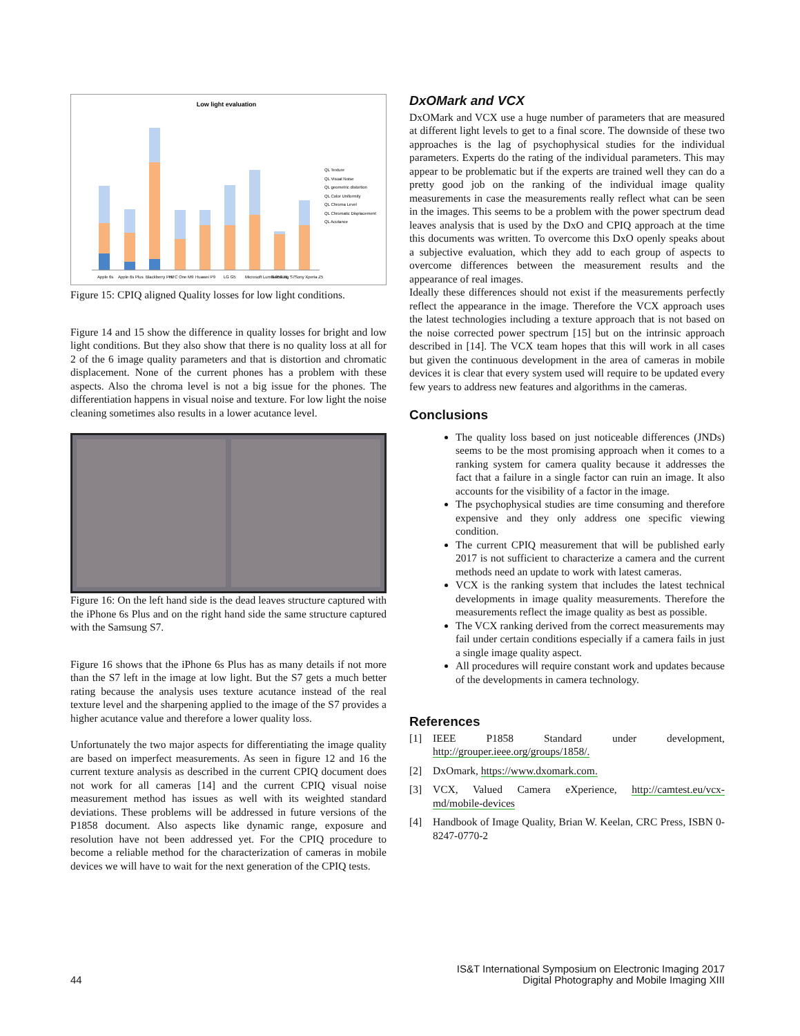Low light evaluation
QL Texture
QL Visual Noise
QL geometric distortion
QL Color Uniformity
QL Chroma Level
QL Chromatic Displacement
QL Acutance
Apple 6s
Apple 6s Plus
Blackberry Priv
HTC One M9
Huawei P9
LG G5
Microsoft Lumia 950 XL
Samsung S7
Sony Xperia Z5
Figure 15: CPIQ aligned Quality losses for low light conditions.
Figure 14 and 15 show the difference in quality losses for bright and low light conditions. But they also show that there is no quality loss at all for 2 of the 6 image quality parameters and that is distortion and chromatic displacement. None of the current phones has a problem with these aspects. Also the chroma level is not a big issue for the phones. The differentiation happens in visual noise and texture. For low light the noise cleaning sometimes also results in a lower acutance level.
Figure 16: On the left hand side is the dead leaves structure captured with the iPhone 6s Plus and on the right hand side the same structure captured with the Samsung S7.
Figure 16 shows that the iPhone 6s Plus has as many details if not more than the S7 left in the image at low light. But the S7 gets a much better rating because the analysis uses texture acutance instead of the real texture level and the sharpening applied to the image of the S7 provides a higher acutance value and therefore a lower quality loss.
Unfortunately the two major aspects for differentiating the image quality are based on imperfect measurements. As seen in figure 12 and 16 the current texture analysis as described in the current CPIQ document does not work for all cameras [14] and the current CPIQ visual noise measurement method has issues as well with its weighted standard deviations. These problems will be addressed in future versions of the P1858 document. Also aspects like dynamic range, exposure and resolution have not been addressed yet. For the CPIQ procedure to become a reliable method for the characterization of cameras in mobile devices we will have to wait for the next generation of the CPIQ tests.
DxOMark and VCX
DxOMark and VCX use a huge number of parameters that are measured at different light levels to get to a final score. The downside of these two approaches is the lag of psychophysical studies for the individual parameters. Experts do the rating of the individual parameters. This may appear to be problematic but if the experts are trained well they can do a pretty good job on the ranking of the individual image quality measurements in case the measurements really reflect what can be seen in the images. This seems to be a problem with the power spectrum dead leaves analysis that is used by the DxO and CPIQ approach at the time this documents was written. To overcome this DxO openly speaks about a subjective evaluation, which they add to each group of aspects to overcome differences between the measurement results and the appearance of real images.
Ideally these differences should not exist if the measurements perfectly reflect the appearance in the image. Therefore the VCX approach uses the latest technologies including a texture approach that is not based on the noise corrected power spectrum [15] but on the intrinsic approach described in [14]. The VCX team hopes that this will work in all cases but given the continuous development in the area of cameras in mobile devices it is clear that every system used will require to be updated every few years to address new features and algorithms in the cameras.
Conclusions
The quality loss based on just noticeable differences (JNDs) seems to be the most promising approach when it comes to a ranking system for camera quality because it addresses the fact that a failure in a single factor can ruin an image. It also accounts for the visibility of a factor in the image.
The psychophysical studies are time consuming and therefore expensive and they only address one specific viewing condition.
The current CPIQ measurement that will be published early 2017 is not sufficient to characterize a camera and the current methods need an update to work with latest cameras.
VCX is the ranking system that includes the latest technical developments in image quality measurements. Therefore the measurements reflect the image quality as best as possible.
The VCX ranking derived from the correct measurements may fail under certain conditions especially if a camera fails in just a single image quality aspect.
All procedures will require constant work and updates because of the developments in camera technology.
References
[1] IEEE P1858 Standard under development, http://grouper.ieee.org/groups/1858/.
[2] DxOmark, https://www.dxomark.com.
[3] VCX, Valued Camera eXperience, http://camtest.eu/vcx-md/mobile-devices
[4] Handbook of Image Quality, Brian W. Keelan, CRC Press, ISBN 0-8247-0770-2
44
IS&T International Symposium on Electronic Imaging 2017
Digital Photography and Mobile Imaging XIII